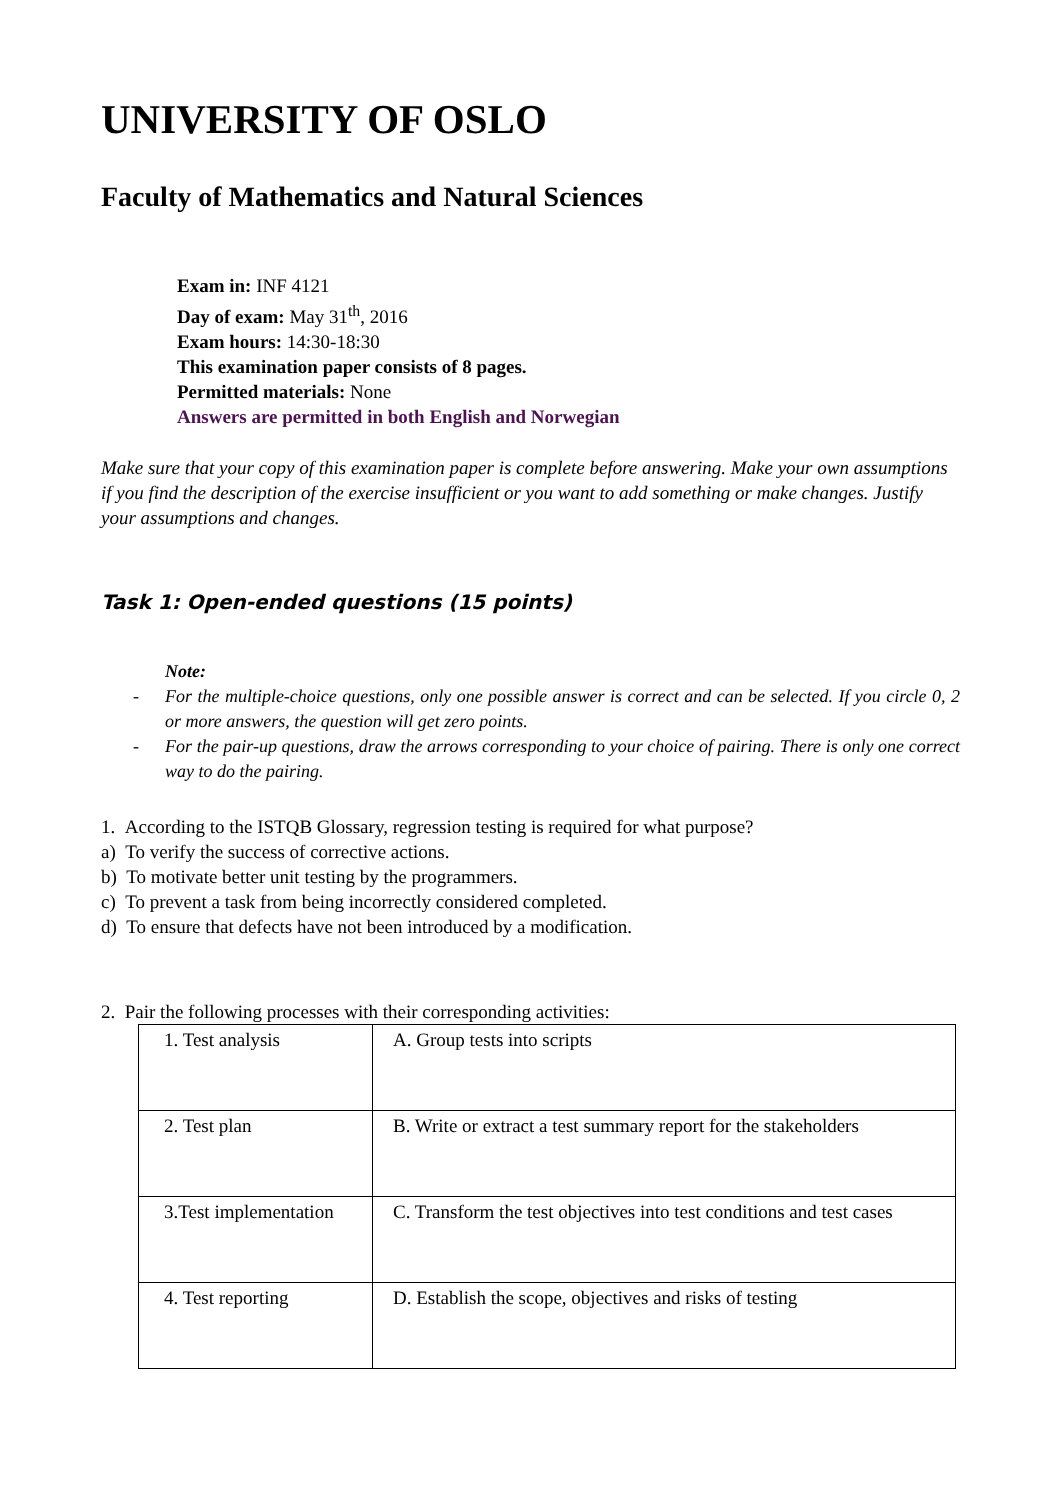UNIVERSITY OF OSLO
Faculty of Mathematics and Natural Sciences
Exam in: INF 4121
Day of exam: May 31<sup>th</sup>, 2016
Exam hours: 14:30-18:30
This examination paper consists of 8 pages.
Permitted materials: None
Answers are permitted in both English and Norwegian
Make sure that your copy of this examination paper is complete before answering. Make your own assumptions if you find the description of the exercise insufficient or you want to add something or make changes. Justify your assumptions and changes.
Task 1: Open-ended questions (15 points)
Note:
- For the multiple-choice questions, only one possible answer is correct and can be selected. If you circle 0, 2 or more answers, the question will get zero points.
- For the pair-up questions, draw the arrows corresponding to your choice of pairing. There is only one correct way to do the pairing.
1. According to the ISTQB Glossary, regression testing is required for what purpose?
a) To verify the success of corrective actions.
b) To motivate better unit testing by the programmers.
c) To prevent a task from being incorrectly considered completed.
d) To ensure that defects have not been introduced by a modification.
2. Pair the following processes with their corresponding activities:
| 1. Test analysis | A. Group tests into scripts |
| 2. Test plan | B. Write or extract a test summary report for the stakeholders |
| 3.Test implementation | C. Transform the test objectives into test conditions and test cases |
| 4. Test reporting | D. Establish the scope, objectives and risks of testing |